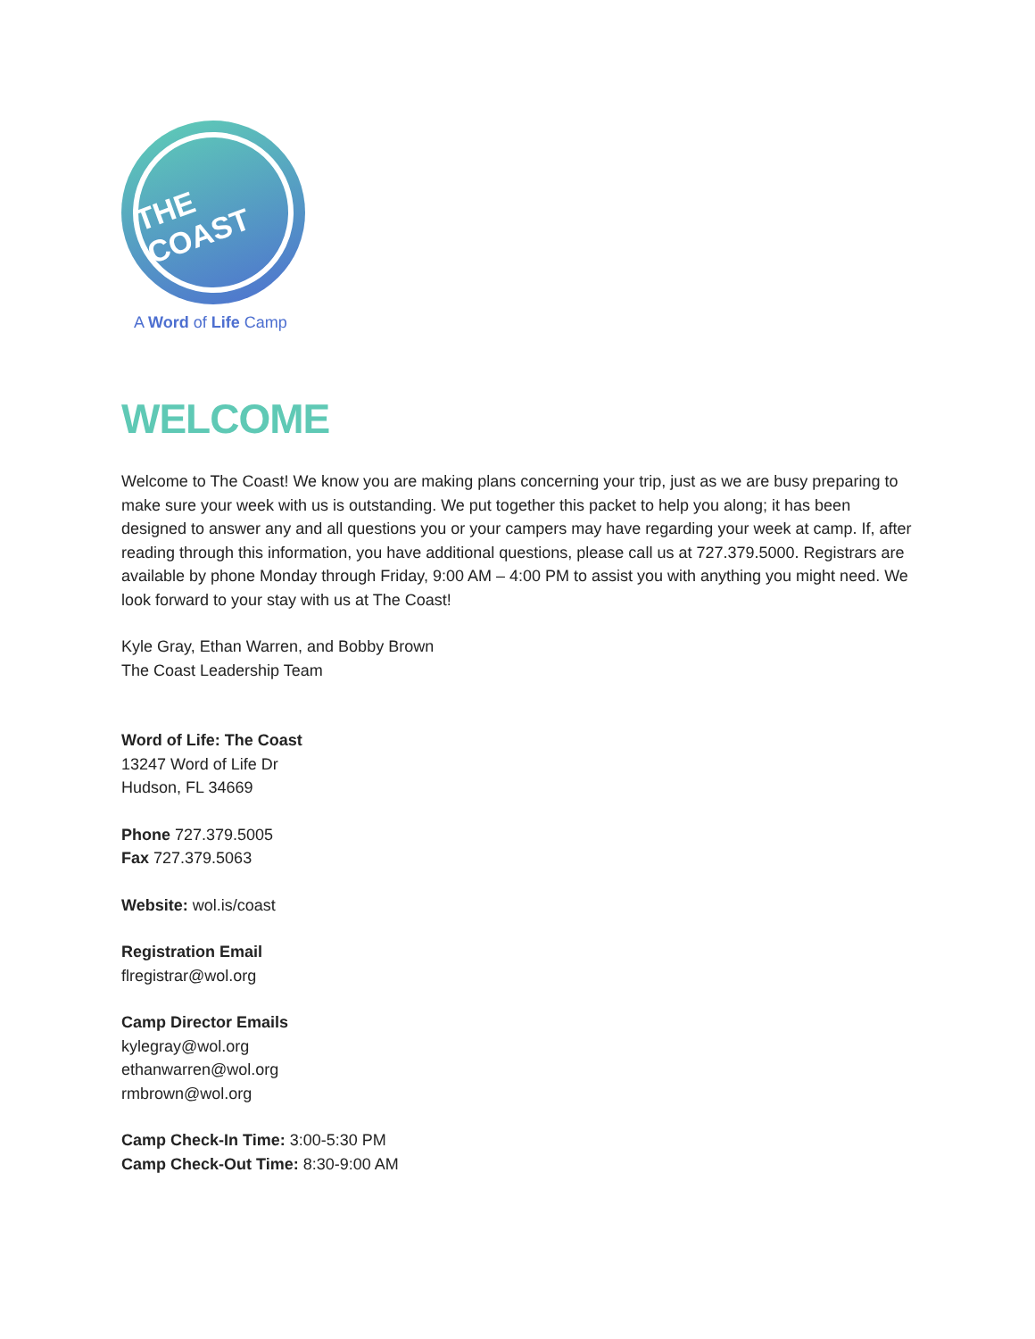THE COAST
A Word of Life Camp
WELCOME
Welcome to The Coast! We know you are making plans concerning your trip, just as we are busy preparing to make sure your week with us is outstanding. We put together this packet to help you along; it has been designed to answer any and all questions you or your campers may have regarding your week at camp. If, after reading through this information, you have additional questions, please call us at 727.379.5000. Registrars are available by phone Monday through Friday, 9:00 AM – 4:00 PM to assist you with anything you might need. We look forward to your stay with us at The Coast!
Kyle Gray, Ethan Warren, and Bobby Brown
The Coast Leadership Team
Word of Life: The Coast
13247 Word of Life Dr
Hudson, FL 34669
Phone 727.379.5005
Fax 727.379.5063
Website: wol.is/coast
Registration Email
flregistrar@wol.org
Camp Director Emails
kylegray@wol.org
ethanwarren@wol.org
rmbrown@wol.org
Camp Check-In Time: 3:00-5:30 PM
Camp Check-Out Time: 8:30-9:00 AM